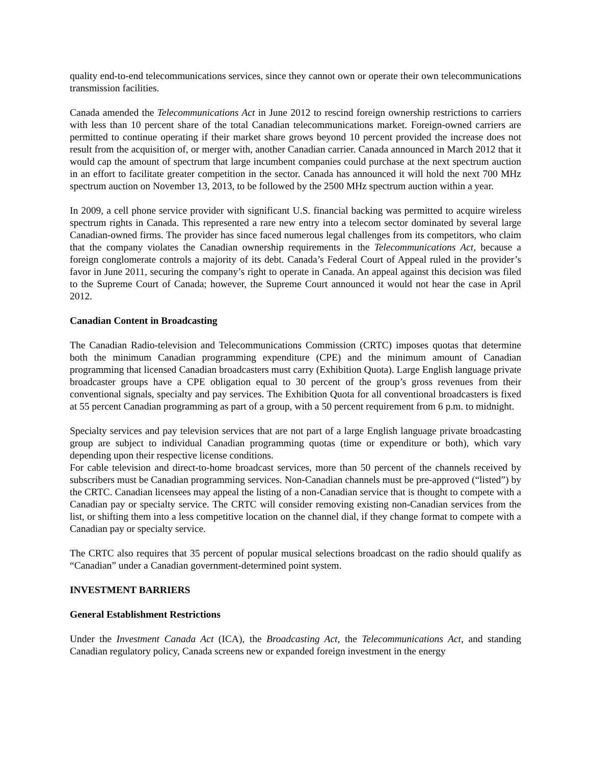quality end-to-end telecommunications services, since they cannot own or operate their own telecommunications transmission facilities.
Canada amended the Telecommunications Act in June 2012 to rescind foreign ownership restrictions to carriers with less than 10 percent share of the total Canadian telecommunications market. Foreign-owned carriers are permitted to continue operating if their market share grows beyond 10 percent provided the increase does not result from the acquisition of, or merger with, another Canadian carrier. Canada announced in March 2012 that it would cap the amount of spectrum that large incumbent companies could purchase at the next spectrum auction in an effort to facilitate greater competition in the sector. Canada has announced it will hold the next 700 MHz spectrum auction on November 13, 2013, to be followed by the 2500 MHz spectrum auction within a year.
In 2009, a cell phone service provider with significant U.S. financial backing was permitted to acquire wireless spectrum rights in Canada. This represented a rare new entry into a telecom sector dominated by several large Canadian-owned firms. The provider has since faced numerous legal challenges from its competitors, who claim that the company violates the Canadian ownership requirements in the Telecommunications Act, because a foreign conglomerate controls a majority of its debt. Canada’s Federal Court of Appeal ruled in the provider’s favor in June 2011, securing the company’s right to operate in Canada. An appeal against this decision was filed to the Supreme Court of Canada; however, the Supreme Court announced it would not hear the case in April 2012.
Canadian Content in Broadcasting
The Canadian Radio-television and Telecommunications Commission (CRTC) imposes quotas that determine both the minimum Canadian programming expenditure (CPE) and the minimum amount of Canadian programming that licensed Canadian broadcasters must carry (Exhibition Quota). Large English language private broadcaster groups have a CPE obligation equal to 30 percent of the group’s gross revenues from their conventional signals, specialty and pay services. The Exhibition Quota for all conventional broadcasters is fixed at 55 percent Canadian programming as part of a group, with a 50 percent requirement from 6 p.m. to midnight.
Specialty services and pay television services that are not part of a large English language private broadcasting group are subject to individual Canadian programming quotas (time or expenditure or both), which vary depending upon their respective license conditions.
For cable television and direct-to-home broadcast services, more than 50 percent of the channels received by subscribers must be Canadian programming services. Non-Canadian channels must be pre-approved (“listed”) by the CRTC. Canadian licensees may appeal the listing of a non-Canadian service that is thought to compete with a Canadian pay or specialty service. The CRTC will consider removing existing non-Canadian services from the list, or shifting them into a less competitive location on the channel dial, if they change format to compete with a Canadian pay or specialty service.
The CRTC also requires that 35 percent of popular musical selections broadcast on the radio should qualify as “Canadian” under a Canadian government-determined point system.
INVESTMENT BARRIERS
General Establishment Restrictions
Under the Investment Canada Act (ICA), the Broadcasting Act, the Telecommunications Act, and standing Canadian regulatory policy, Canada screens new or expanded foreign investment in the energy